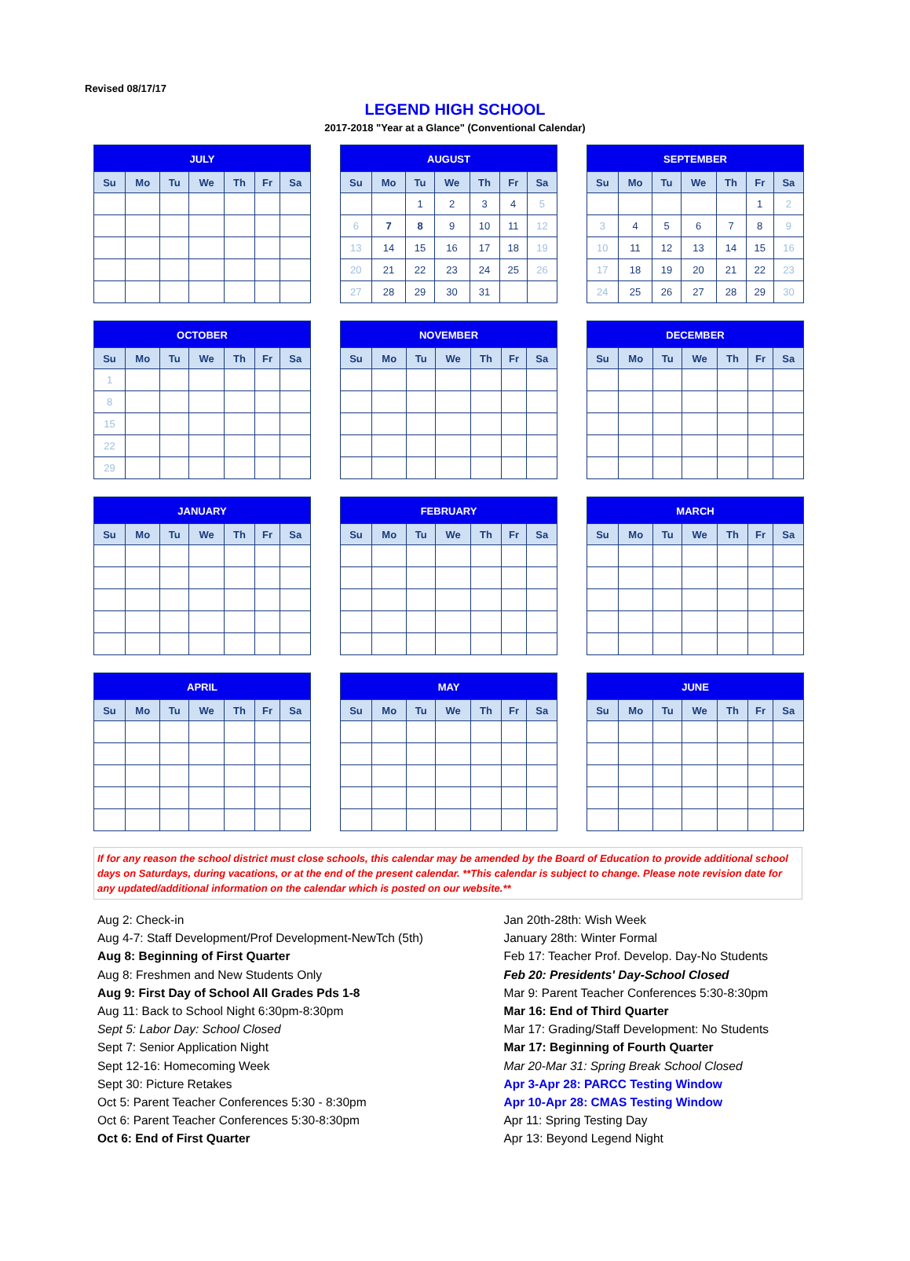Revised 08/17/17
LEGEND HIGH SCHOOL
2017-2018 "Year at a Glance" (Conventional Calendar)
| JULY | | | | | | |
| --- | --- | --- | --- | --- | --- | --- |
| Su | Mo | Tu | We | Th | Fr | Sa |
| AUGUST | | | | | | |
| --- | --- | --- | --- | --- | --- | --- |
| Su | Mo | Tu | We | Th | Fr | Sa |
| | | 1 | 2 | 3 | 4 | 5 |
| 6 | 7 | 8 | 9 | 10 | 11 | 12 |
| 13 | 14 | 15 | 16 | 17 | 18 | 19 |
| 20 | 21 | 22 | 23 | 24 | 25 | 26 |
| 27 | 28 | 29 | 30 | 31 | | |
| SEPTEMBER | | | | | | |
| --- | --- | --- | --- | --- | --- | --- |
| Su | Mo | Tu | We | Th | Fr | Sa |
| | | | | | 1 | 2 |
| 3 | 4 | 5 | 6 | 7 | 8 | 9 |
| 10 | 11 | 12 | 13 | 14 | 15 | 16 |
| 17 | 18 | 19 | 20 | 21 | 22 | 23 |
| 24 | 25 | 26 | 27 | 28 | 29 | 30 |
| OCTOBER | | | | | | |
| --- | --- | --- | --- | --- | --- | --- |
| Su | Mo | Tu | We | Th | Fr | Sa |
| 1 | | | | | | |
| 8 | | | | | | |
| 15 | | | | | | |
| 22 | | | | | | |
| 29 | | | | | | |
| NOVEMBER | | | | | | |
| --- | --- | --- | --- | --- | --- | --- |
| Su | Mo | Tu | We | Th | Fr | Sa |
| DECEMBER | | | | | | |
| --- | --- | --- | --- | --- | --- | --- |
| Su | Mo | Tu | We | Th | Fr | Sa |
| JANUARY | | | | | | |
| --- | --- | --- | --- | --- | --- | --- |
| Su | Mo | Tu | We | Th | Fr | Sa |
| FEBRUARY | | | | | | |
| --- | --- | --- | --- | --- | --- | --- |
| Su | Mo | Tu | We | Th | Fr | Sa |
| MARCH | | | | | | |
| --- | --- | --- | --- | --- | --- | --- |
| Su | Mo | Tu | We | Th | Fr | Sa |
| APRIL | | | | | | |
| --- | --- | --- | --- | --- | --- | --- |
| Su | Mo | Tu | We | Th | Fr | Sa |
| MAY | | | | | | |
| --- | --- | --- | --- | --- | --- | --- |
| Su | Mo | Tu | We | Th | Fr | Sa |
| JUNE | | | | | | |
| --- | --- | --- | --- | --- | --- | --- |
| Su | Mo | Tu | We | Th | Fr | Sa |
If for any reason the school district must close schools, this calendar may be amended by the Board of Education to provide additional school days on Saturdays, during vacations, or at the end of the present calendar. **This calendar is subject to change. Please note revision date for any updated/additional information on the calendar which is posted on our website.**
Aug 2: Check-in
Aug 4-7: Staff Development/Prof Development-NewTch (5th)
Aug 8: Beginning of First Quarter
Aug 8: Freshmen and New Students Only
Aug 9: First Day of School All Grades Pds 1-8
Aug 11: Back to School Night 6:30pm-8:30pm
Sept 5: Labor Day: School Closed
Sept 7: Senior Application Night
Sept 12-16: Homecoming Week
Sept 30: Picture Retakes
Oct 5: Parent Teacher Conferences 5:30 - 8:30pm
Oct 6: Parent Teacher Conferences 5:30-8:30pm
Oct 6: End of First Quarter
Jan 20th-28th: Wish Week
January 28th: Winter Formal
Feb 17: Teacher Prof. Develop. Day-No Students
Feb 20: Presidents' Day-School Closed
Mar 9: Parent Teacher Conferences 5:30-8:30pm
Mar 16: End of Third Quarter
Mar 17: Grading/Staff Development: No Students
Mar 17: Beginning of Fourth Quarter
Mar 20-Mar 31: Spring Break School Closed
Apr 3-Apr 28: PARCC Testing Window
Apr 10-Apr 28: CMAS Testing Window
Apr 11: Spring Testing Day
Apr 13: Beyond Legend Night